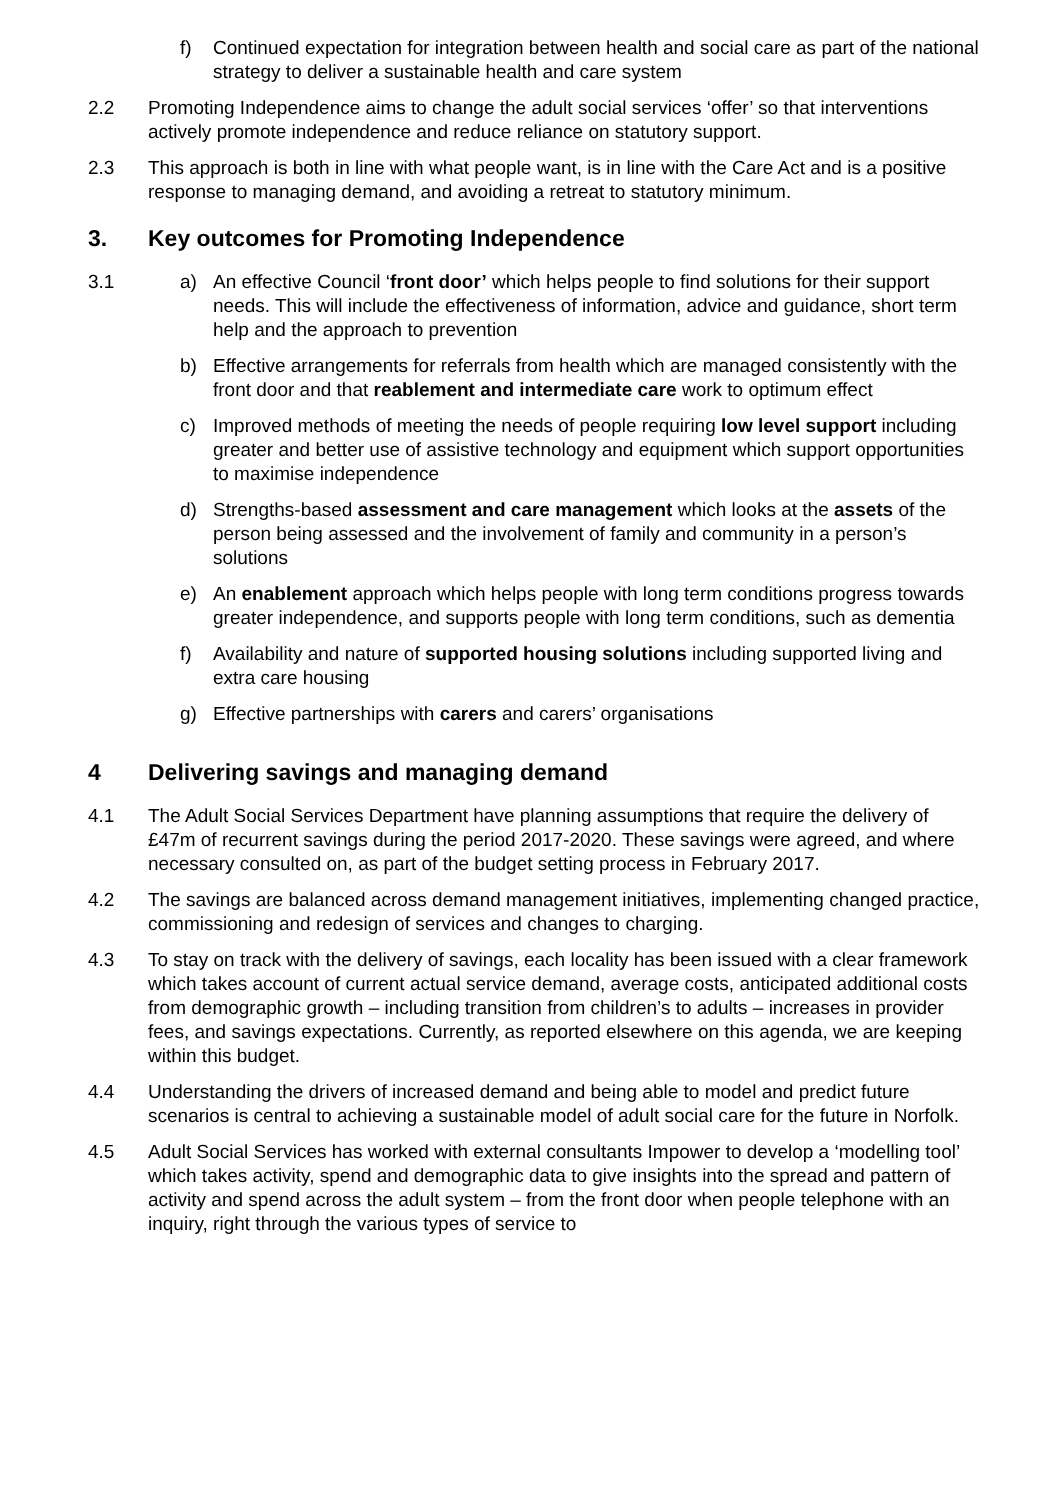f) Continued expectation for integration between health and social care as part of the national strategy to deliver a sustainable health and care system
2.2 Promoting Independence aims to change the adult social services ‘offer’ so that interventions actively promote independence and reduce reliance on statutory support.
2.3 This approach is both in line with what people want, is in line with the Care Act and is a positive response to managing demand, and avoiding a retreat to statutory minimum.
3. Key outcomes for Promoting Independence
3.1 a) An effective Council ‘front door’ which helps people to find solutions for their support needs. This will include the effectiveness of information, advice and guidance, short term help and the approach to prevention
b) Effective arrangements for referrals from health which are managed consistently with the front door and that reablement and intermediate care work to optimum effect
c) Improved methods of meeting the needs of people requiring low level support including greater and better use of assistive technology and equipment which support opportunities to maximise independence
d) Strengths-based assessment and care management which looks at the assets of the person being assessed and the involvement of family and community in a person’s solutions
e) An enablement approach which helps people with long term conditions progress towards greater independence, and supports people with long term conditions, such as dementia
f) Availability and nature of supported housing solutions including supported living and extra care housing
g) Effective partnerships with carers and carers’ organisations
4 Delivering savings and managing demand
4.1 The Adult Social Services Department have planning assumptions that require the delivery of £47m of recurrent savings during the period 2017-2020. These savings were agreed, and where necessary consulted on, as part of the budget setting process in February 2017.
4.2 The savings are balanced across demand management initiatives, implementing changed practice, commissioning and redesign of services and changes to charging.
4.3 To stay on track with the delivery of savings, each locality has been issued with a clear framework which takes account of current actual service demand, average costs, anticipated additional costs from demographic growth – including transition from children’s to adults – increases in provider fees, and savings expectations. Currently, as reported elsewhere on this agenda, we are keeping within this budget.
4.4 Understanding the drivers of increased demand and being able to model and predict future scenarios is central to achieving a sustainable model of adult social care for the future in Norfolk.
4.5 Adult Social Services has worked with external consultants Impower to develop a ‘modelling tool’ which takes activity, spend and demographic data to give insights into the spread and pattern of activity and spend across the adult system – from the front door when people telephone with an inquiry, right through the various types of service to